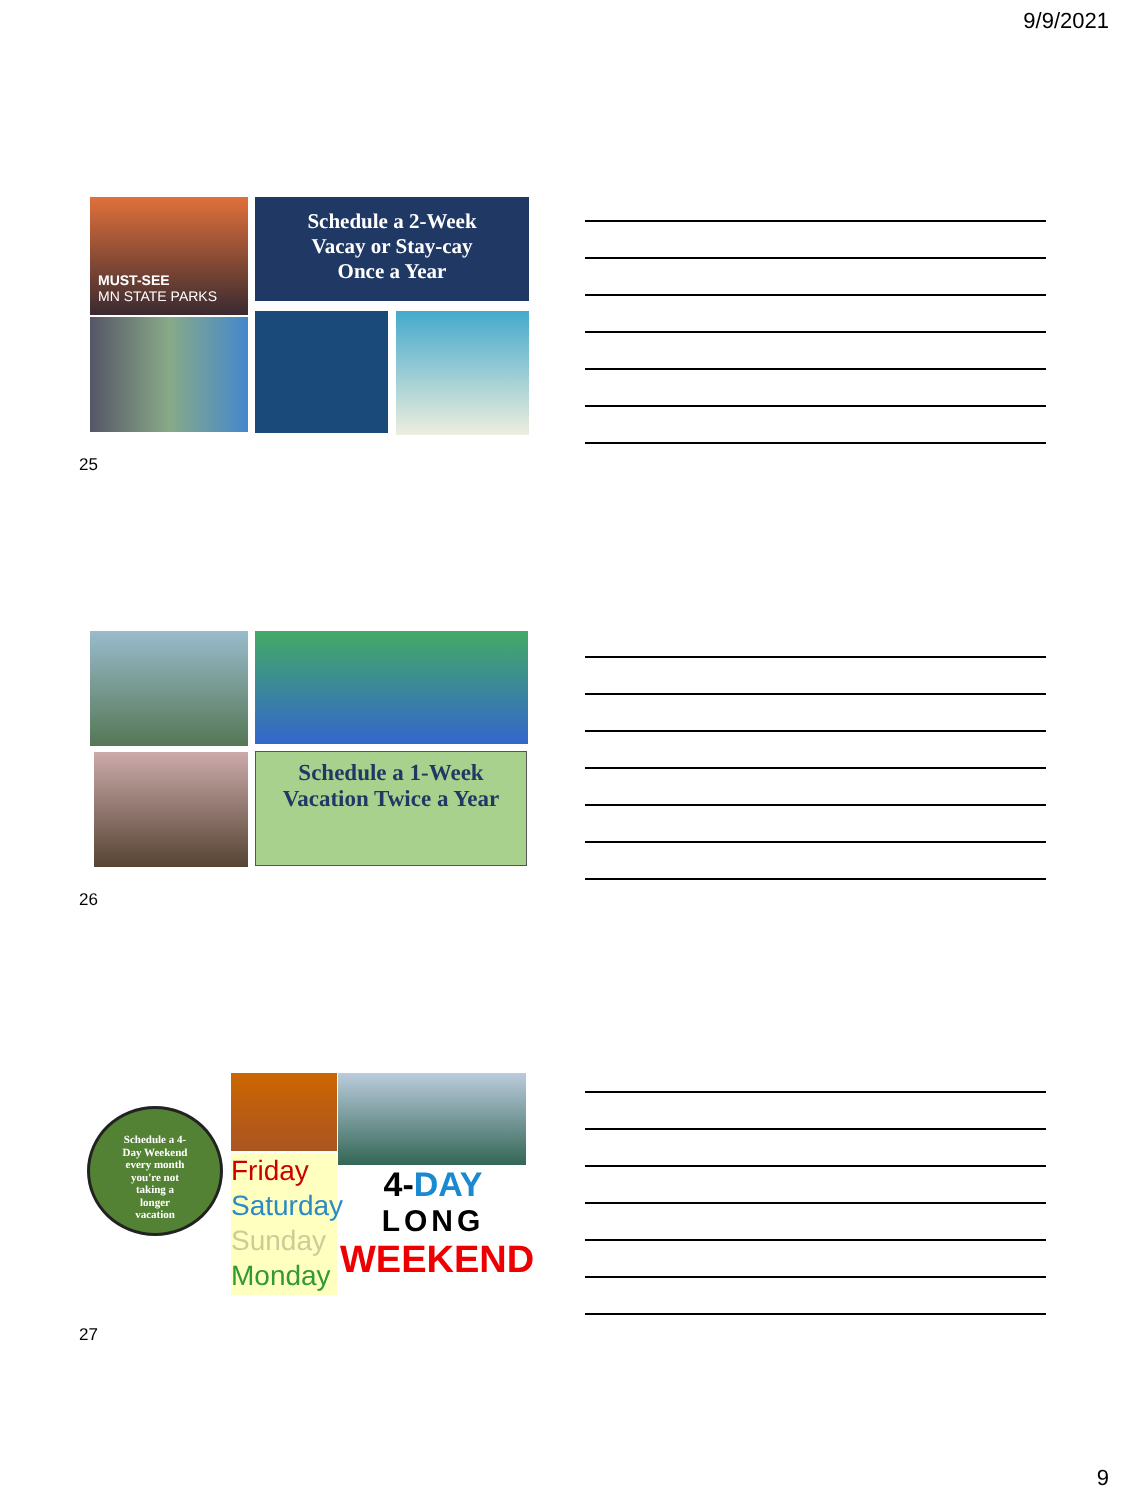9/9/2021
MUST-SEE
MN STATE PARKS
Schedule a 2-Week
Vacay or Stay-cay
Once a Year
25
Schedule a 1-Week
Vacation Twice a Year
26
Schedule a 4-
Day Weekend
every month
you're not
taking a
longer
vacation
Friday
Saturday
Sunday
Monday
4-DAY
LONG
WEEKEND
27
9